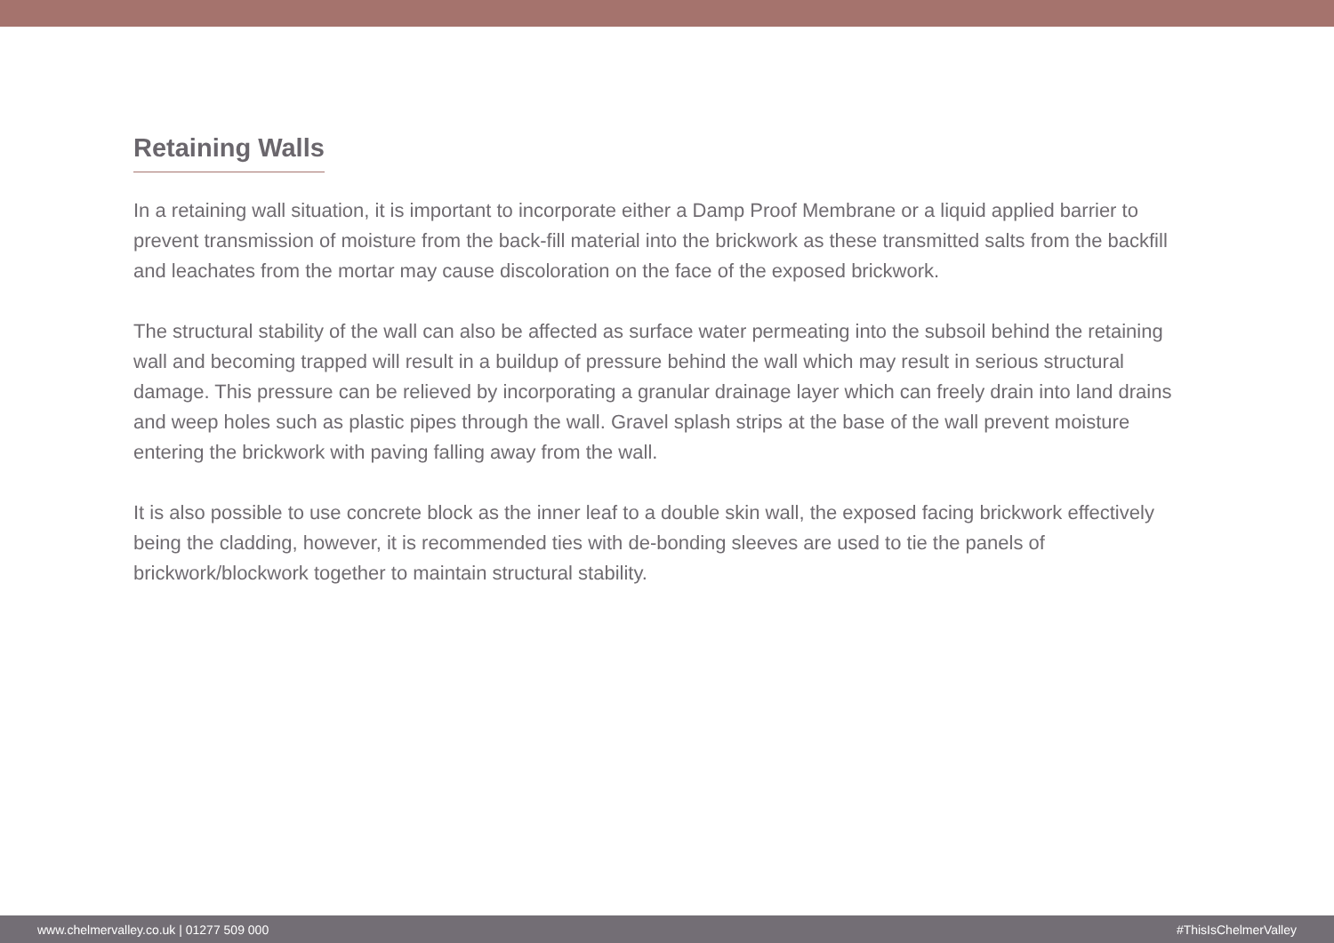Retaining Walls
In a retaining wall situation, it is important to incorporate either a Damp Proof Membrane or a liquid applied barrier to prevent transmission of moisture from the back-fill material into the brickwork as these transmitted salts from the backfill and leachates from the mortar may cause discoloration on the face of the exposed brickwork.
The structural stability of the wall can also be affected as surface water permeating into the subsoil behind the retaining wall and becoming trapped will result in a buildup of pressure behind the wall which may result in serious structural damage. This pressure can be relieved by incorporating a granular drainage layer which can freely drain into land drains and weep holes such as plastic pipes through the wall. Gravel splash strips at the base of the wall prevent moisture entering the brickwork with paving falling away from the wall.
It is also possible to use concrete block as the inner leaf to a double skin wall, the exposed facing brickwork effectively being the cladding, however, it is recommended ties with de-bonding sleeves are used to tie the panels of brickwork/blockwork together to maintain structural stability.
www.chelmervalley.co.uk | 01277 509 000 #ThisIsChelmerValley